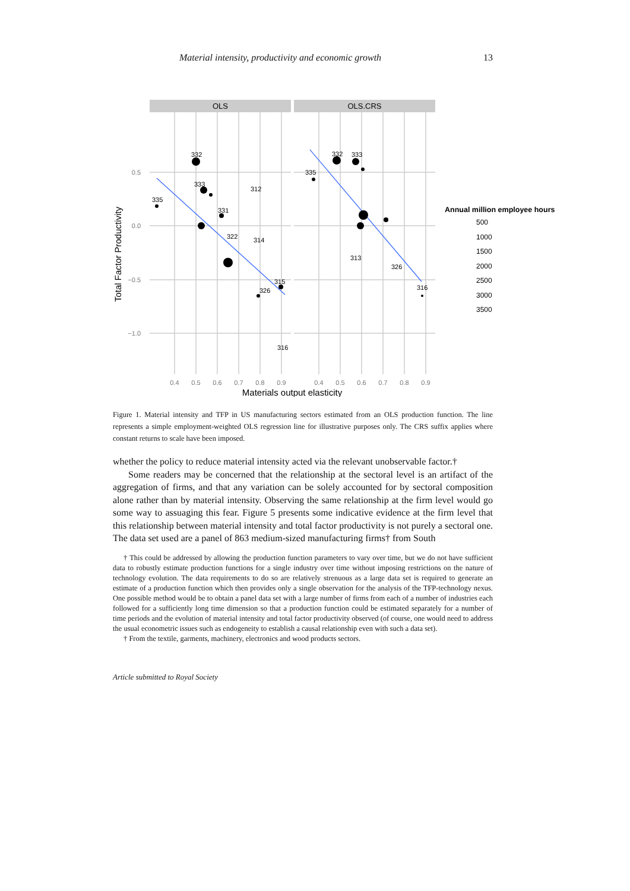Material intensity, productivity and economic growth 13
OLS
OLS.CRS
0.5
0.0
−0.5
−1.0
0.4
0.5
0.6
0.7
0.8
0.9
0.4
0.5
0.6
0.7
0.8
0.9
Materials output elasticity
Total Factor Productivity
332
333
335
312
331
322
314
315
326
316
332
333
335
313
326
316
Annual million employee hours
500
1000
1500
2000
2500
3000
3500
Figure 1. Material intensity and TFP in US manufacturing sectors estimated from an OLS production function. The line represents a simple employment-weighted OLS regression line for illustrative purposes only. The CRS suffix applies where constant returns to scale have been imposed.
whether the policy to reduce material intensity acted via the relevant unobservable factor.†
Some readers may be concerned that the relationship at the sectoral level is an artifact of the aggregation of firms, and that any variation can be solely accounted for by sectoral composition alone rather than by material intensity. Observing the same relationship at the firm level would go some way to assuaging this fear. Figure 5 presents some indicative evidence at the firm level that this relationship between material intensity and total factor productivity is not purely a sectoral one. The data set used are a panel of 863 medium-sized manufacturing firms† from South
† This could be addressed by allowing the production function parameters to vary over time, but we do not have sufficient data to robustly estimate production functions for a single industry over time without imposing restrictions on the nature of technology evolution. The data requirements to do so are relatively strenuous as a large data set is required to generate an estimate of a production function which then provides only a single observation for the analysis of the TFP-technology nexus. One possible method would be to obtain a panel data set with a large number of firms from each of a number of industries each followed for a sufficiently long time dimension so that a production function could be estimated separately for a number of time periods and the evolution of material intensity and total factor productivity observed (of course, one would need to address the usual econometric issues such as endogeneity to establish a causal relationship even with such a data set).
† From the textile, garments, machinery, electronics and wood products sectors.
Article submitted to Royal Society